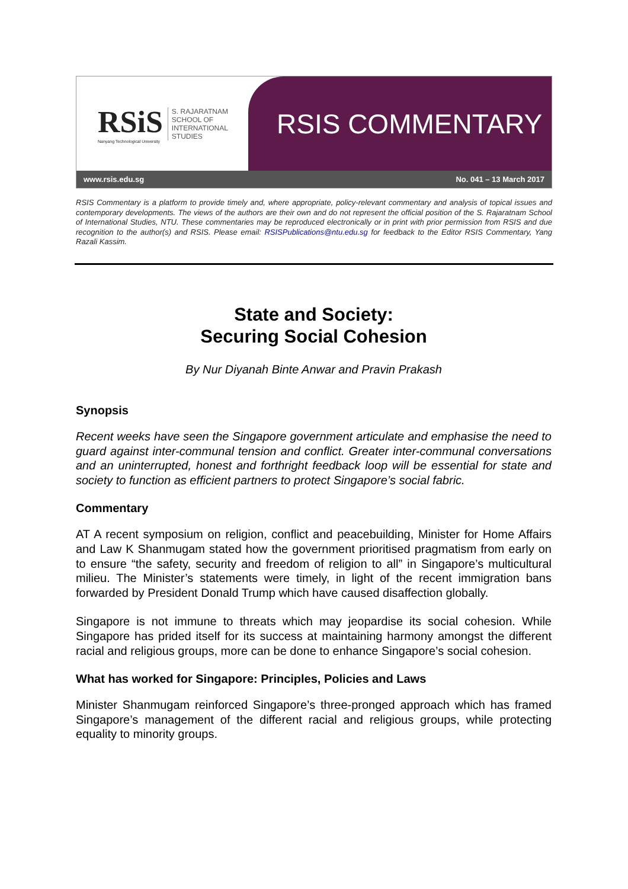RSiS
Nanyang Technological University
S. RAJARATNAM
SCHOOL OF
INTERNATIONAL
STUDIES
RSIS COMMENTARY
www.rsis.edu.sg No. 041 – 13 March 2017
RSIS Commentary is a platform to provide timely and, where appropriate, policy-relevant commentary and analysis of topical issues and contemporary developments. The views of the authors are their own and do not represent the official position of the S. Rajaratnam School of International Studies, NTU. These commentaries may be reproduced electronically or in print with prior permission from RSIS and due recognition to the author(s) and RSIS. Please email: RSISPublications@ntu.edu.sg for feedback to the Editor RSIS Commentary, Yang Razali Kassim.
State and Society:
Securing Social Cohesion
By Nur Diyanah Binte Anwar and Pravin Prakash
Synopsis
Recent weeks have seen the Singapore government articulate and emphasise the need to guard against inter-communal tension and conflict. Greater inter-communal conversations and an uninterrupted, honest and forthright feedback loop will be essential for state and society to function as efficient partners to protect Singapore’s social fabric.
Commentary
AT A recent symposium on religion, conflict and peacebuilding, Minister for Home Affairs and Law K Shanmugam stated how the government prioritised pragmatism from early on to ensure “the safety, security and freedom of religion to all” in Singapore’s multicultural milieu. The Minister’s statements were timely, in light of the recent immigration bans forwarded by President Donald Trump which have caused disaffection globally.
Singapore is not immune to threats which may jeopardise its social cohesion. While Singapore has prided itself for its success at maintaining harmony amongst the different racial and religious groups, more can be done to enhance Singapore’s social cohesion.
What has worked for Singapore: Principles, Policies and Laws
Minister Shanmugam reinforced Singapore’s three-pronged approach which has framed Singapore’s management of the different racial and religious groups, while protecting equality to minority groups.